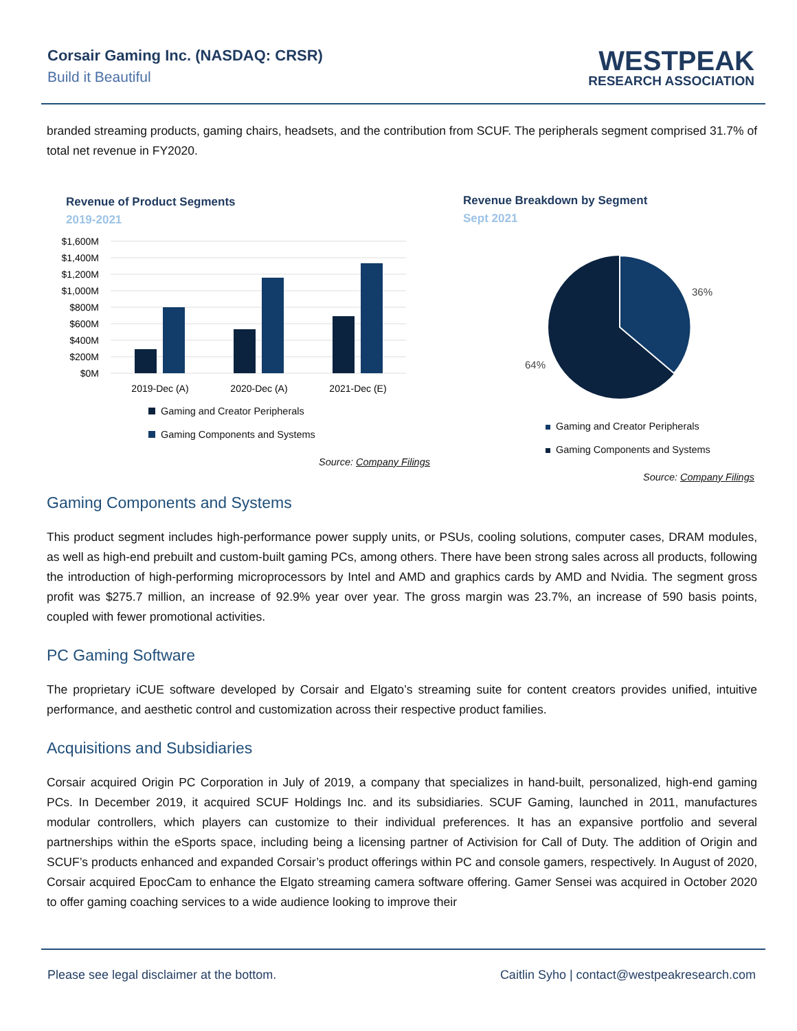Corsair Gaming Inc. (NASDAQ: CRSR)
Build it Beautiful
WESTPEAK
RESEARCH ASSOCIATION
branded streaming products, gaming chairs, headsets, and the contribution from SCUF. The peripherals segment comprised 31.7% of total net revenue in FY2020.
Revenue of Product Segments
2019-2021
$1,600M
$1,400M
$1,200M
$1,000M
$800M
$600M
$400M
$200M
$0M
2019-Dec (A)
2020-Dec (A)
2021-Dec (E)
Gaming and Creator Peripherals
Gaming Components and Systems
Source: Company Filings
Revenue Breakdown by Segment
Sept 2021
36%
64%
Gaming and Creator Peripherals
Gaming Components and Systems
Source: Company Filings
Gaming Components and Systems
This product segment includes high-performance power supply units, or PSUs, cooling solutions, computer cases, DRAM modules, as well as high-end prebuilt and custom-built gaming PCs, among others. There have been strong sales across all products, following the introduction of high-performing microprocessors by Intel and AMD and graphics cards by AMD and Nvidia. The segment gross profit was $275.7 million, an increase of 92.9% year over year. The gross margin was 23.7%, an increase of 590 basis points, coupled with fewer promotional activities.
PC Gaming Software
The proprietary iCUE software developed by Corsair and Elgato’s streaming suite for content creators provides unified, intuitive performance, and aesthetic control and customization across their respective product families.
Acquisitions and Subsidiaries
Corsair acquired Origin PC Corporation in July of 2019, a company that specializes in hand-built, personalized, high-end gaming PCs. In December 2019, it acquired SCUF Holdings Inc. and its subsidiaries. SCUF Gaming, launched in 2011, manufactures modular controllers, which players can customize to their individual preferences. It has an expansive portfolio and several partnerships within the eSports space, including being a licensing partner of Activision for Call of Duty. The addition of Origin and SCUF’s products enhanced and expanded Corsair’s product offerings within PC and console gamers, respectively. In August of 2020, Corsair acquired EpocCam to enhance the Elgato streaming camera software offering. Gamer Sensei was acquired in October 2020 to offer gaming coaching services to a wide audience looking to improve their
Please see legal disclaimer at the bottom. Caitlin Syho | contact@westpeakresearch.com